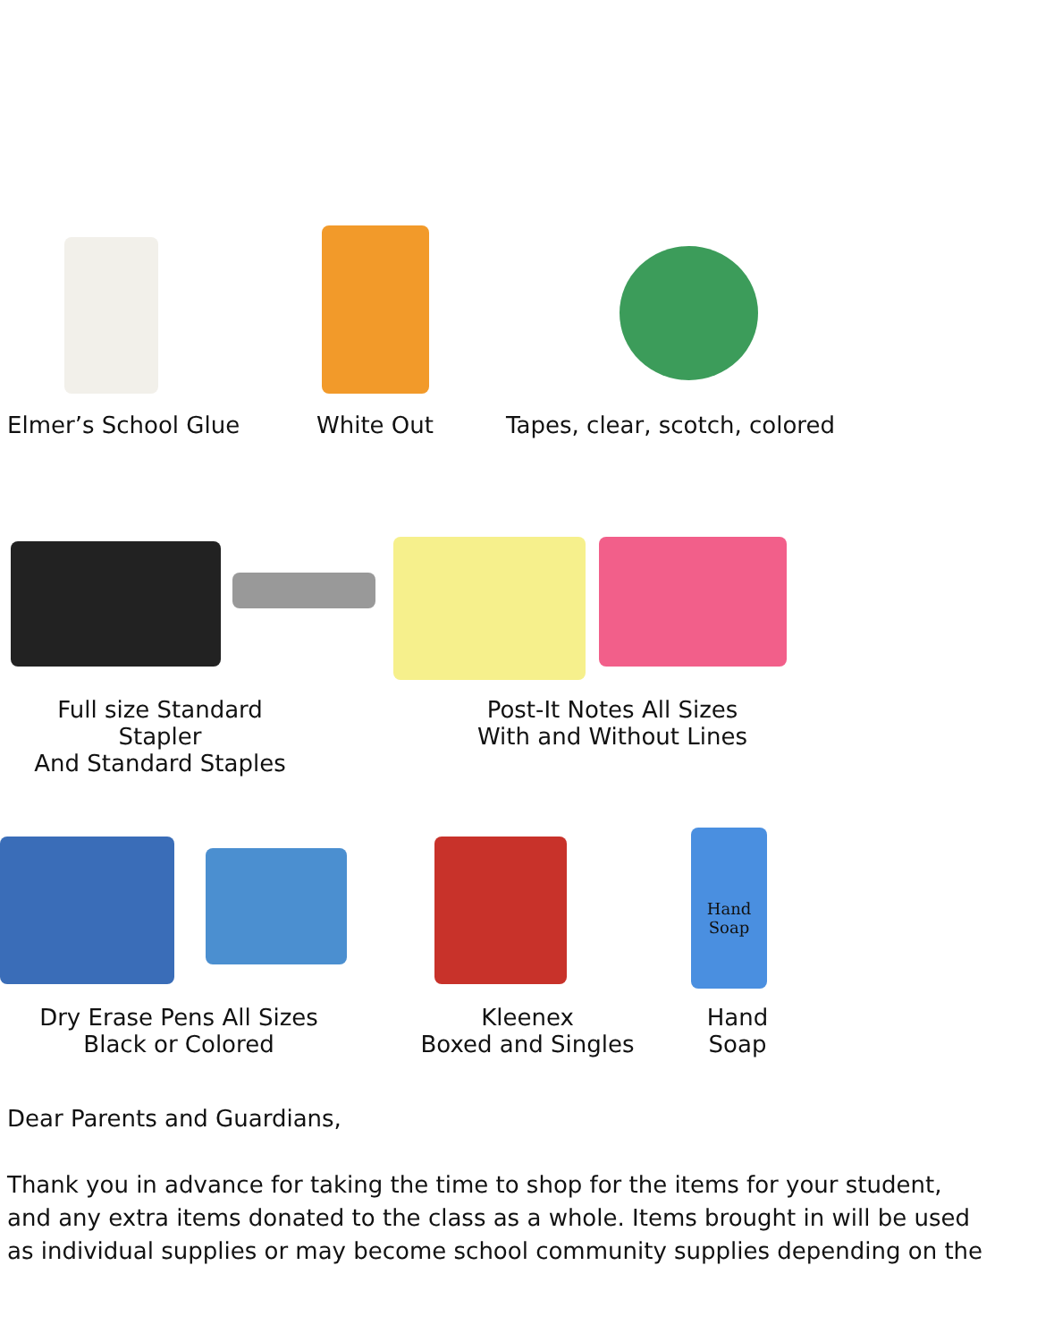Elmer’s School Glue White Out Tapes, clear, scotch, colored
Full size Standard Stapler
And Standard Staples
Post-It Notes All Sizes
With and Without Lines
Hand
Soap
Dry Erase Pens All Sizes
Black or Colored
Kleenex
Boxed and Singles
Hand
Soap
Dear Parents and Guardians,
Thank you in advance for taking the time to shop for the items for your student, and any extra items donated to the class as a whole. Items brought in will be used as individual supplies or may become school community supplies depending on the